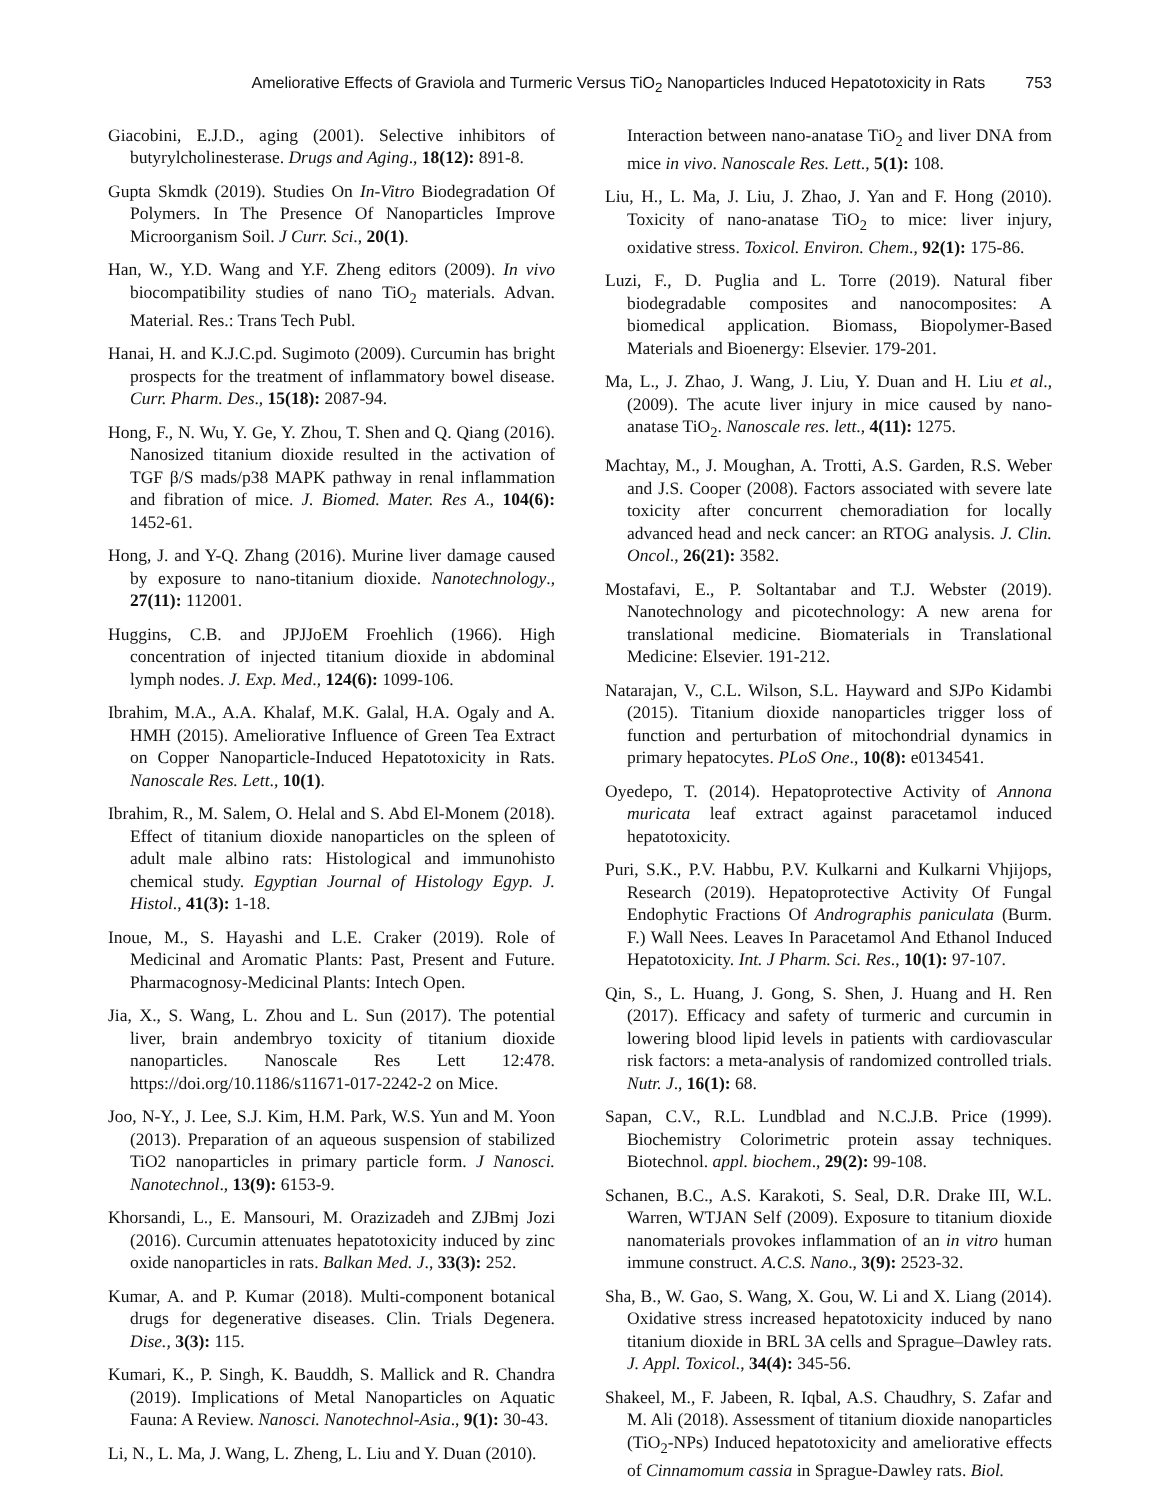Ameliorative Effects of Graviola and Turmeric Versus TiO<sub>2</sub> Nanoparticles Induced Hepatotoxicity in Rats 753
Giacobini, E.J.D., aging (2001). Selective inhibitors of butyrylcholinesterase. Drugs and Aging., 18(12): 891-8.
Gupta Skmdk (2019). Studies On In-Vitro Biodegradation Of Polymers. In The Presence Of Nanoparticles Improve Microorganism Soil. J Curr. Sci., 20(1).
Han, W., Y.D. Wang and Y.F. Zheng editors (2009). In vivo biocompatibility studies of nano TiO<sub>2</sub> materials. Advan. Material. Res.: Trans Tech Publ.
Hanai, H. and K.J.C.pd. Sugimoto (2009). Curcumin has bright prospects for the treatment of inflammatory bowel disease. Curr. Pharm. Des., 15(18): 2087-94.
Hong, F., N. Wu, Y. Ge, Y. Zhou, T. Shen and Q. Qiang (2016). Nanosized titanium dioxide resulted in the activation of TGF β/S mads/p38 MAPK pathway in renal inflammation and fibration of mice. J. Biomed. Mater. Res A., 104(6): 1452-61.
Hong, J. and Y-Q. Zhang (2016). Murine liver damage caused by exposure to nano-titanium dioxide. Nanotechnology., 27(11): 112001.
Huggins, C.B. and JPJJoEM Froehlich (1966). High concentration of injected titanium dioxide in abdominal lymph nodes. J. Exp. Med., 124(6): 1099-106.
Ibrahim, M.A., A.A. Khalaf, M.K. Galal, H.A. Ogaly and A. HMH (2015). Ameliorative Influence of Green Tea Extract on Copper Nanoparticle-Induced Hepatotoxicity in Rats. Nanoscale Res. Lett., 10(1).
Ibrahim, R., M. Salem, O. Helal and S. Abd El-Monem (2018). Effect of titanium dioxide nanoparticles on the spleen of adult male albino rats: Histological and immunohisto chemical study. Egyptian Journal of Histology Egyp. J. Histol., 41(3): 1-18.
Inoue, M., S. Hayashi and L.E. Craker (2019). Role of Medicinal and Aromatic Plants: Past, Present and Future. Pharmacognosy-Medicinal Plants: Intech Open.
Jia, X., S. Wang, L. Zhou and L. Sun (2017). The potential liver, brain andembryo toxicity of titanium dioxide nanoparticles. Nanoscale Res Lett 12:478. https://doi.org/10.1186/s11671-017-2242-2 on Mice.
Joo, N-Y., J. Lee, S.J. Kim, H.M. Park, W.S. Yun and M. Yoon (2013). Preparation of an aqueous suspension of stabilized TiO2 nanoparticles in primary particle form. J Nanosci. Nanotechnol., 13(9): 6153-9.
Khorsandi, L., E. Mansouri, M. Orazizadeh and ZJBmj Jozi (2016). Curcumin attenuates hepatotoxicity induced by zinc oxide nanoparticles in rats. Balkan Med. J., 33(3): 252.
Kumar, A. and P. Kumar (2018). Multi-component botanical drugs for degenerative diseases. Clin. Trials Degenera. Dise., 3(3): 115.
Kumari, K., P. Singh, K. Bauddh, S. Mallick and R. Chandra (2019). Implications of Metal Nanoparticles on Aquatic Fauna: A Review. Nanosci. Nanotechnol-Asia., 9(1): 30-43.
Li, N., L. Ma, J. Wang, L. Zheng, L. Liu and Y. Duan (2010).
Interaction between nano-anatase TiO<sub>2</sub> and liver DNA from mice in vivo. Nanoscale Res. Lett., 5(1): 108.
Liu, H., L. Ma, J. Liu, J. Zhao, J. Yan and F. Hong (2010). Toxicity of nano-anatase TiO<sub>2</sub> to mice: liver injury, oxidative stress. Toxicol. Environ. Chem., 92(1): 175-86.
Luzi, F., D. Puglia and L. Torre (2019). Natural fiber biodegradable composites and nanocomposites: A biomedical application. Biomass, Biopolymer-Based Materials and Bioenergy: Elsevier. 179-201.
Ma, L., J. Zhao, J. Wang, J. Liu, Y. Duan and H. Liu et al., (2009). The acute liver injury in mice caused by nano-anatase TiO<sub>2</sub>. Nanoscale res. lett., 4(11): 1275.
Machtay, M., J. Moughan, A. Trotti, A.S. Garden, R.S. Weber and J.S. Cooper (2008). Factors associated with severe late toxicity after concurrent chemoradiation for locally advanced head and neck cancer: an RTOG analysis. J. Clin. Oncol., 26(21): 3582.
Mostafavi, E., P. Soltantabar and T.J. Webster (2019). Nanotechnology and picotechnology: A new arena for translational medicine. Biomaterials in Translational Medicine: Elsevier. 191-212.
Natarajan, V., C.L. Wilson, S.L. Hayward and SJPo Kidambi (2015). Titanium dioxide nanoparticles trigger loss of function and perturbation of mitochondrial dynamics in primary hepatocytes. PLoS One., 10(8): e0134541.
Oyedepo, T. (2014). Hepatoprotective Activity of Annona muricata leaf extract against paracetamol induced hepatotoxicity.
Puri, S.K., P.V. Habbu, P.V. Kulkarni and Kulkarni Vhjijops, Research (2019). Hepatoprotective Activity Of Fungal Endophytic Fractions Of Andrographis paniculata (Burm. F.) Wall Nees. Leaves In Paracetamol And Ethanol Induced Hepatotoxicity. Int. J Pharm. Sci. Res., 10(1): 97-107.
Qin, S., L. Huang, J. Gong, S. Shen, J. Huang and H. Ren (2017). Efficacy and safety of turmeric and curcumin in lowering blood lipid levels in patients with cardiovascular risk factors: a meta-analysis of randomized controlled trials. Nutr. J., 16(1): 68.
Sapan, C.V., R.L. Lundblad and N.C.J.B. Price (1999). Biochemistry Colorimetric protein assay techniques. Biotechnol. appl. biochem., 29(2): 99-108.
Schanen, B.C., A.S. Karakoti, S. Seal, D.R. Drake III, W.L. Warren, WTJAN Self (2009). Exposure to titanium dioxide nanomaterials provokes inflammation of an in vitro human immune construct. A.C.S. Nano., 3(9): 2523-32.
Sha, B., W. Gao, S. Wang, X. Gou, W. Li and X. Liang (2014). Oxidative stress increased hepatotoxicity induced by nano titanium dioxide in BRL 3A cells and Sprague–Dawley rats. J. Appl. Toxicol., 34(4): 345-56.
Shakeel, M., F. Jabeen, R. Iqbal, A.S. Chaudhry, S. Zafar and M. Ali (2018). Assessment of titanium dioxide nanoparticles (TiO<sub>2</sub>-NPs) Induced hepatotoxicity and ameliorative effects of Cinnamomum cassia in Sprague-Dawley rats. Biol.